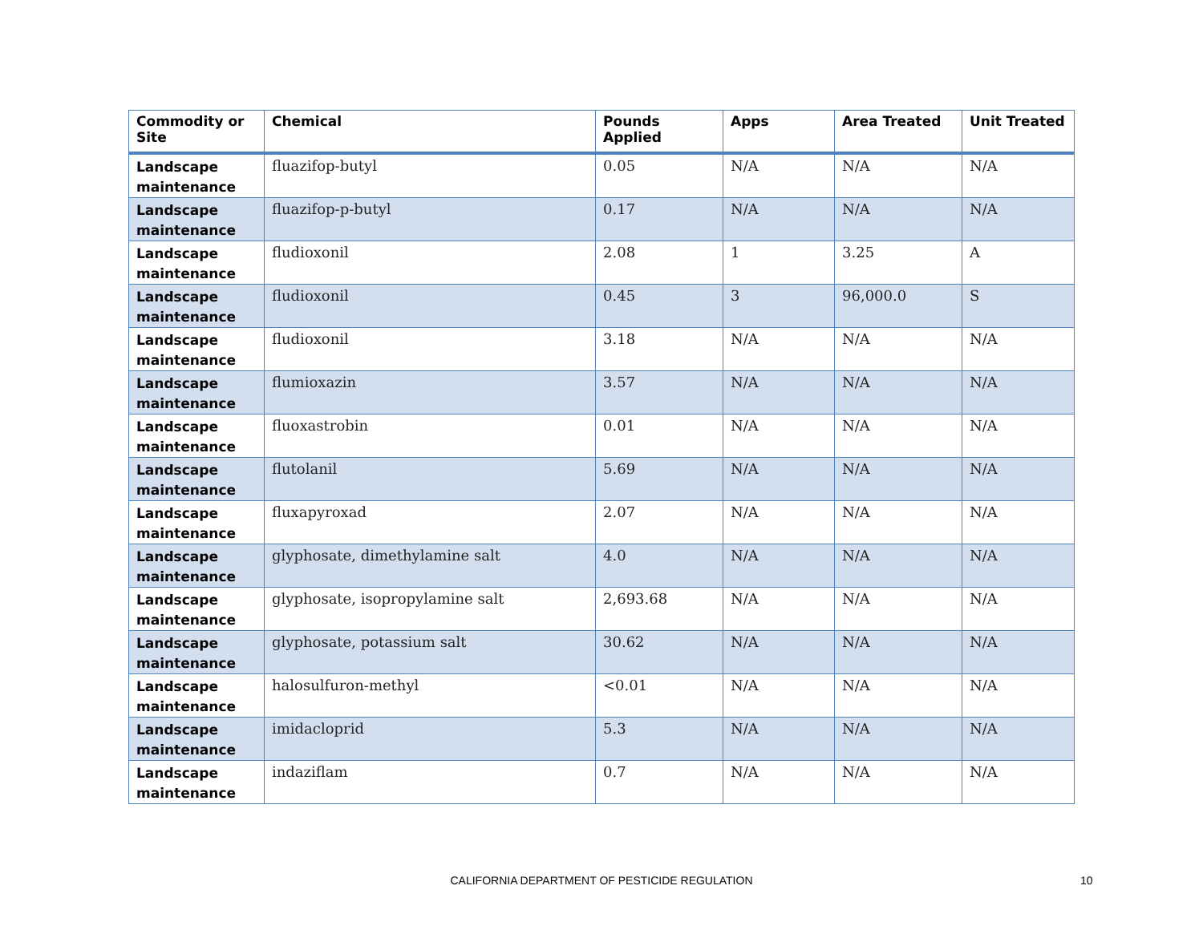| Commodity or Site | Chemical | Pounds Applied | Apps | Area Treated | Unit Treated |
| --- | --- | --- | --- | --- | --- |
| Landscape maintenance | fluazifop-butyl | 0.05 | N/A | N/A | N/A |
| Landscape maintenance | fluazifop-p-butyl | 0.17 | N/A | N/A | N/A |
| Landscape maintenance | fludioxonil | 2.08 | 1 | 3.25 | A |
| Landscape maintenance | fludioxonil | 0.45 | 3 | 96,000.0 | S |
| Landscape maintenance | fludioxonil | 3.18 | N/A | N/A | N/A |
| Landscape maintenance | flumioxazin | 3.57 | N/A | N/A | N/A |
| Landscape maintenance | fluoxastrobin | 0.01 | N/A | N/A | N/A |
| Landscape maintenance | flutolanil | 5.69 | N/A | N/A | N/A |
| Landscape maintenance | fluxapyroxad | 2.07 | N/A | N/A | N/A |
| Landscape maintenance | glyphosate, dimethylamine salt | 4.0 | N/A | N/A | N/A |
| Landscape maintenance | glyphosate, isopropylamine salt | 2,693.68 | N/A | N/A | N/A |
| Landscape maintenance | glyphosate, potassium salt | 30.62 | N/A | N/A | N/A |
| Landscape maintenance | halosulfuron-methyl | <0.01 | N/A | N/A | N/A |
| Landscape maintenance | imidacloprid | 5.3 | N/A | N/A | N/A |
| Landscape maintenance | indaziflam | 0.7 | N/A | N/A | N/A |
CALIFORNIA DEPARTMENT OF PESTICIDE REGULATION 10